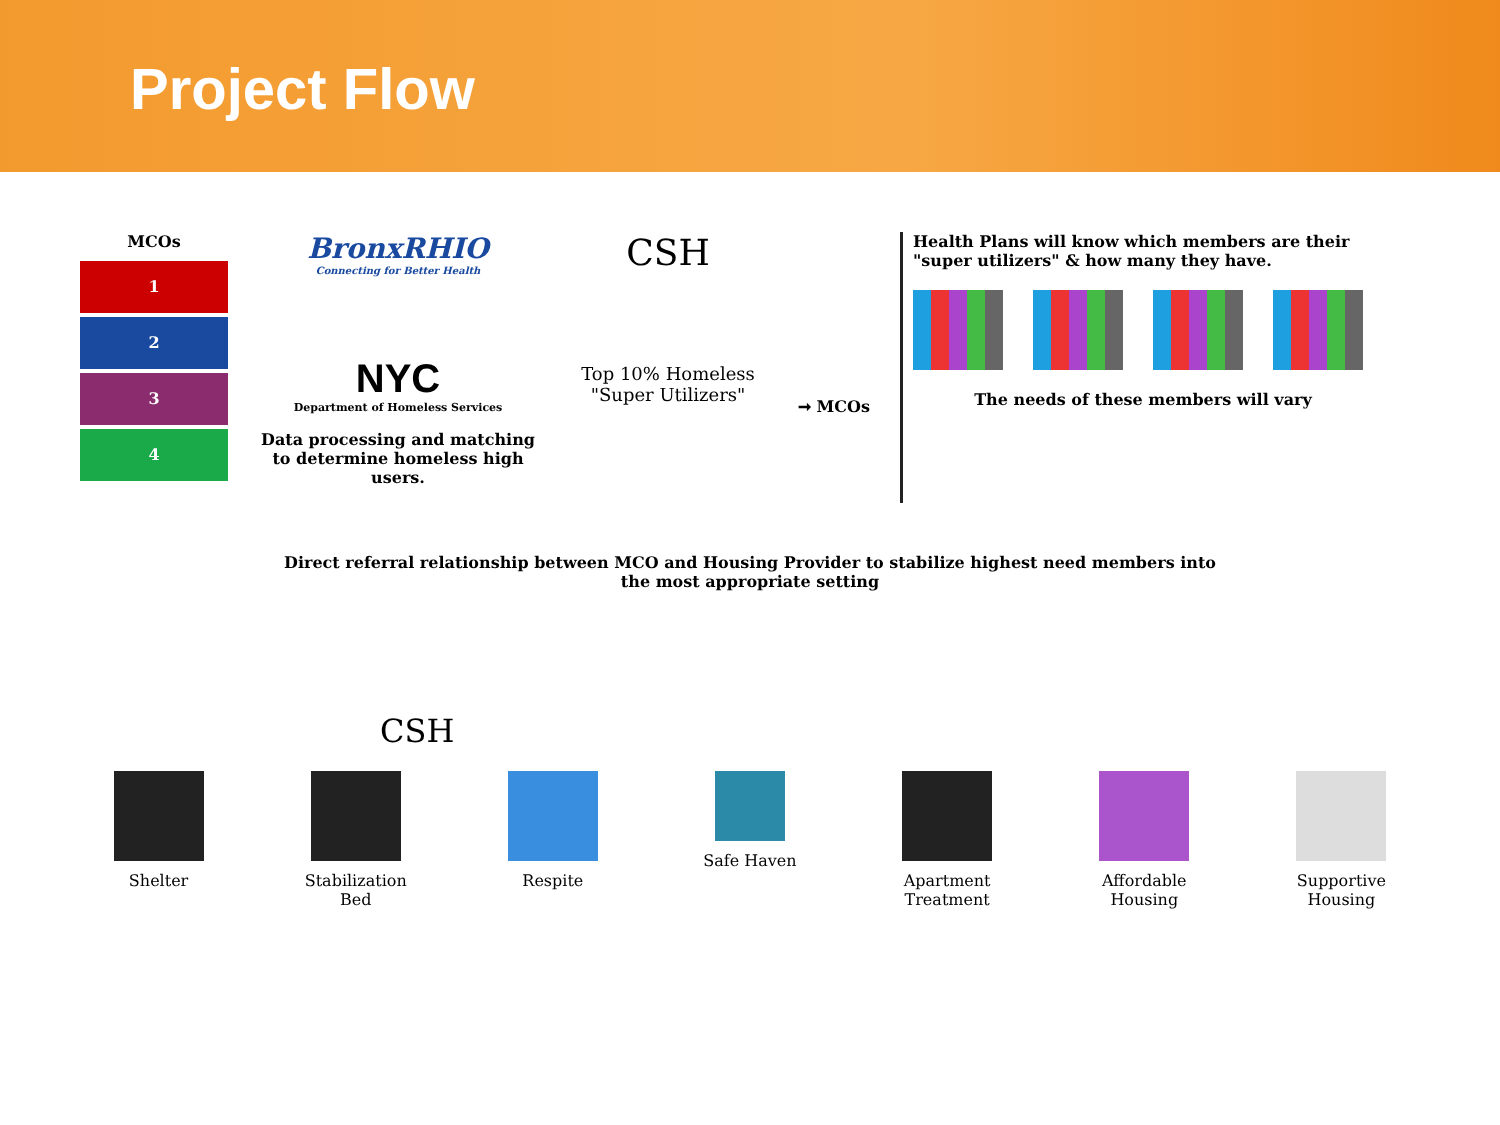Project Flow
MCOs
1
2
3
4
BronxRHIO
Connecting for Better Health
NYC
Department of Homeless Services
Data processing and matching to determine homeless high users.
CSH
Top 10% Homeless
"Super Utilizers"
➞ MCOs
Health Plans will know which members are their "super utilizers" & how many they have.
The needs of these members will vary
Direct referral relationship between MCO and Housing Provider to stabilize highest need members into
the most appropriate setting
CSH
Shelter Stabilization Bed
Respite Safe Haven Apartment Treatment
Affordable Housing
Supportive Housing